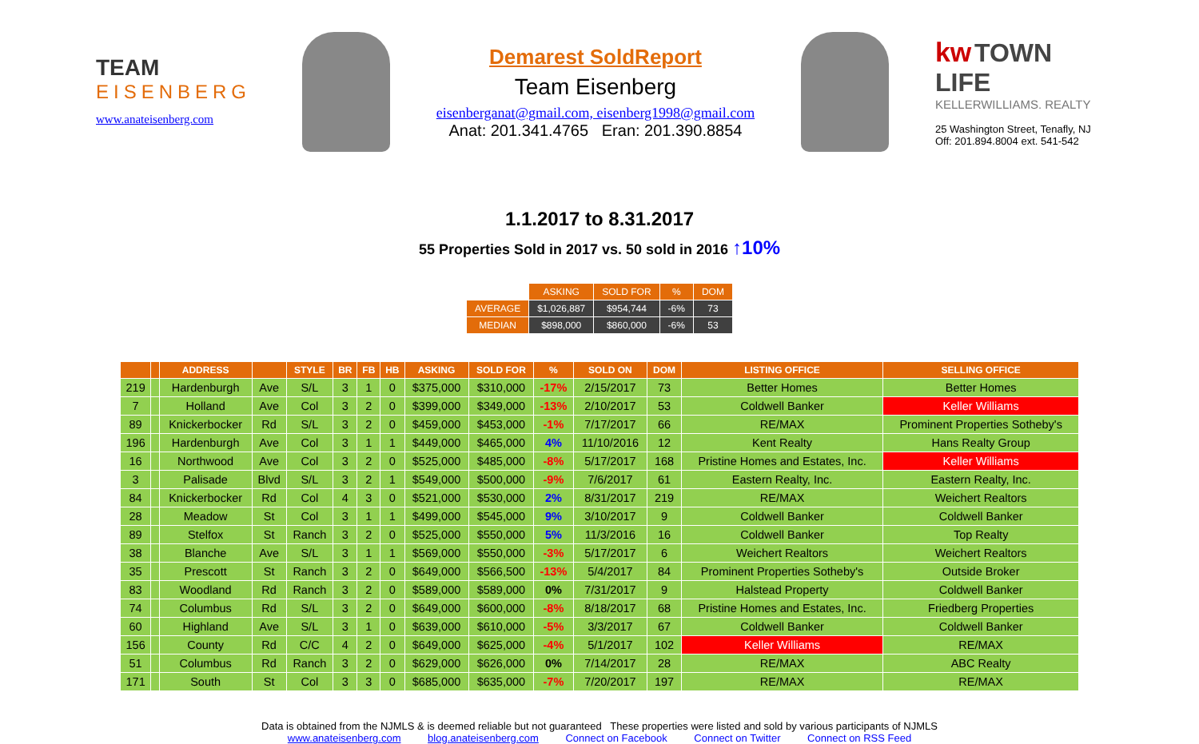TEAM
EISENBERG
www.anateisenberg.com
Demarest SoldReport
Team Eisenberg
eisenberganat@gmail.com, eisenberg1998@gmail.com
Anat: 201.341.4765 Eran: 201.390.8854
kw TOWN LIFE
KELLERWILLIAMS. REALTY
25 Washington Street, Tenafly, NJ
Off: 201.894.8004 ext. 541-542
1.1.2017 to 8.31.2017
55 Properties Sold in 2017 vs. 50 sold in 2016 ↑10%
| | ASKING | SOLD FOR | % | DOM |
| --- | --- | --- | --- | --- |
| AVERAGE | $1,026,887 | $954,744 | -6% | 73 |
| MEDIAN | $898,000 | $860,000 | -6% | 53 |
| | | ADDRESS | | STYLE | BR | FB | HB | ASKING | SOLD FOR | % | SOLD ON | DOM | LISTING OFFICE | SELLING OFFICE |
| --- | --- | --- | --- | --- | --- | --- | --- | --- | --- | --- | --- | --- | --- | --- |
| 219 | | Hardenburgh | Ave | S/L | 3 | 1 | 0 | $375,000 | $310,000 | -17% | 2/15/2017 | 73 | Better Homes | Better Homes |
| 7 | | Holland | Ave | Col | 3 | 2 | 0 | $399,000 | $349,000 | -13% | 2/10/2017 | 53 | Coldwell Banker | Keller Williams |
| 89 | | Knickerbocker | Rd | S/L | 3 | 2 | 0 | $459,000 | $453,000 | -1% | 7/17/2017 | 66 | RE/MAX | Prominent Properties Sotheby's |
| 196 | | Hardenburgh | Ave | Col | 3 | 1 | 1 | $449,000 | $465,000 | 4% | 11/10/2016 | 12 | Kent Realty | Hans Realty Group |
| 16 | | Northwood | Ave | Col | 3 | 2 | 0 | $525,000 | $485,000 | -8% | 5/17/2017 | 168 | Pristine Homes and Estates, Inc. | Keller Williams |
| 3 | | Palisade | Blvd | S/L | 3 | 2 | 1 | $549,000 | $500,000 | -9% | 7/6/2017 | 61 | Eastern Realty, Inc. | Eastern Realty, Inc. |
| 84 | | Knickerbocker | Rd | Col | 4 | 3 | 0 | $521,000 | $530,000 | 2% | 8/31/2017 | 219 | RE/MAX | Weichert Realtors |
| 28 | | Meadow | St | Col | 3 | 1 | 1 | $499,000 | $545,000 | 9% | 3/10/2017 | 9 | Coldwell Banker | Coldwell Banker |
| 89 | | Stelfox | St | Ranch | 3 | 2 | 0 | $525,000 | $550,000 | 5% | 11/3/2016 | 16 | Coldwell Banker | Top Realty |
| 38 | | Blanche | Ave | S/L | 3 | 1 | 1 | $569,000 | $550,000 | -3% | 5/17/2017 | 6 | Weichert Realtors | Weichert Realtors |
| 35 | | Prescott | St | Ranch | 3 | 2 | 0 | $649,000 | $566,500 | -13% | 5/4/2017 | 84 | Prominent Properties Sotheby's | Outside Broker |
| 83 | | Woodland | Rd | Ranch | 3 | 2 | 0 | $589,000 | $589,000 | 0% | 7/31/2017 | 9 | Halstead Property | Coldwell Banker |
| 74 | | Columbus | Rd | S/L | 3 | 2 | 0 | $649,000 | $600,000 | -8% | 8/18/2017 | 68 | Pristine Homes and Estates, Inc. | Friedberg Properties |
| 60 | | Highland | Ave | S/L | 3 | 1 | 0 | $639,000 | $610,000 | -5% | 3/3/2017 | 67 | Coldwell Banker | Coldwell Banker |
| 156 | | County | Rd | C/C | 4 | 2 | 0 | $649,000 | $625,000 | -4% | 5/1/2017 | 102 | Keller Williams | RE/MAX |
| 51 | | Columbus | Rd | Ranch | 3 | 2 | 0 | $629,000 | $626,000 | 0% | 7/14/2017 | 28 | RE/MAX | ABC Realty |
| 171 | | South | St | Col | 3 | 3 | 0 | $685,000 | $635,000 | -7% | 7/20/2017 | 197 | RE/MAX | RE/MAX |
Data is obtained from the NJMLS & is deemed reliable but not guaranteed These properties were listed and sold by various participants of NJMLS
www.anateisenberg.com blog.anateisenberg.com Connect on Facebook Connect on Twitter Connect on RSS Feed